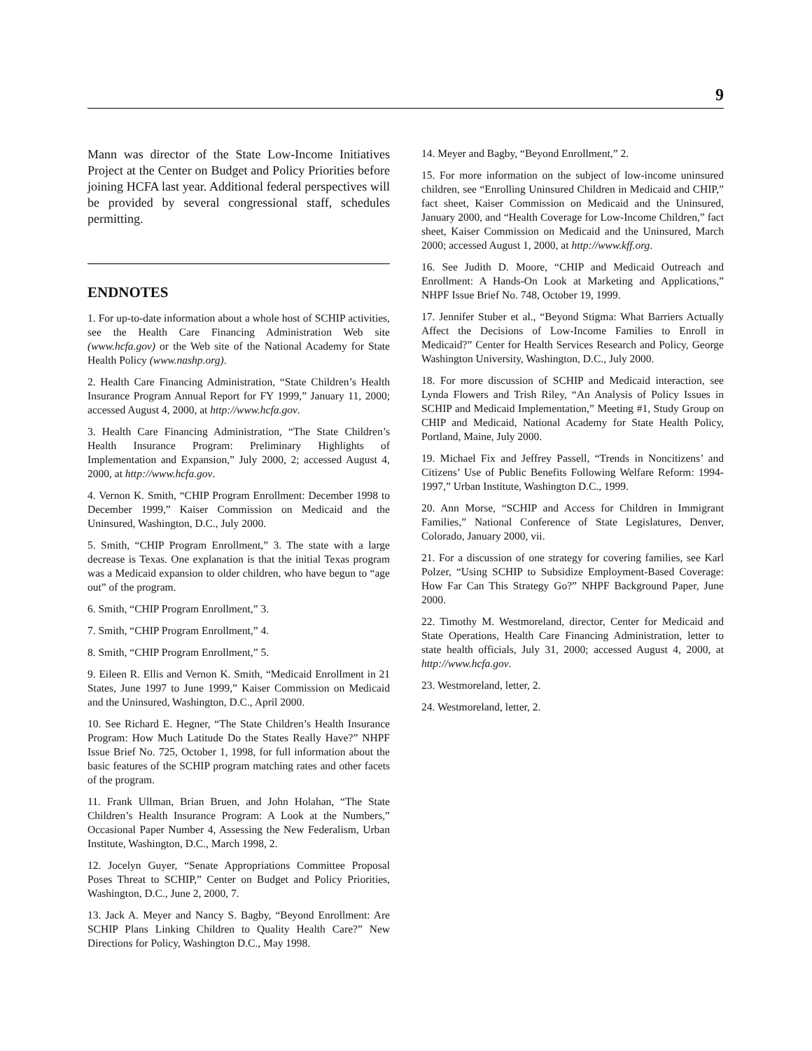9
Mann was director of the State Low-Income Initiatives Project at the Center on Budget and Policy Priorities before joining HCFA last year. Additional federal perspectives will be provided by several congressional staff, schedules permitting.
ENDNOTES
1. For up-to-date information about a whole host of SCHIP activities, see the Health Care Financing Administration Web site (www.hcfa.gov) or the Web site of the National Academy for State Health Policy (www.nashp.org).
2. Health Care Financing Administration, “State Children’s Health Insurance Program Annual Report for FY 1999,” January 11, 2000; accessed August 4, 2000, at http://www.hcfa.gov.
3. Health Care Financing Administration, “The State Children’s Health Insurance Program: Preliminary Highlights of Implementation and Expansion,” July 2000, 2; accessed August 4, 2000, at http://www.hcfa.gov.
4. Vernon K. Smith, “CHIP Program Enrollment: December 1998 to December 1999,” Kaiser Commission on Medicaid and the Uninsured, Washington, D.C., July 2000.
5. Smith, “CHIP Program Enrollment,” 3. The state with a large decrease is Texas. One explanation is that the initial Texas program was a Medicaid expansion to older children, who have begun to “age out” of the program.
6. Smith, “CHIP Program Enrollment,” 3.
7. Smith, “CHIP Program Enrollment,” 4.
8. Smith, “CHIP Program Enrollment,” 5.
9. Eileen R. Ellis and Vernon K. Smith, “Medicaid Enrollment in 21 States, June 1997 to June 1999,” Kaiser Commission on Medicaid and the Uninsured, Washington, D.C., April 2000.
10. See Richard E. Hegner, “The State Children’s Health Insurance Program: How Much Latitude Do the States Really Have?” NHPF Issue Brief No. 725, October 1, 1998, for full information about the basic features of the SCHIP program matching rates and other facets of the program.
11. Frank Ullman, Brian Bruen, and John Holahan, “The State Children’s Health Insurance Program: A Look at the Numbers,” Occasional Paper Number 4, Assessing the New Federalism, Urban Institute, Washington, D.C., March 1998, 2.
12. Jocelyn Guyer, “Senate Appropriations Committee Proposal Poses Threat to SCHIP,” Center on Budget and Policy Priorities, Washington, D.C., June 2, 2000, 7.
13. Jack A. Meyer and Nancy S. Bagby, “Beyond Enrollment: Are SCHIP Plans Linking Children to Quality Health Care?” New Directions for Policy, Washington D.C., May 1998.
14. Meyer and Bagby, “Beyond Enrollment,” 2.
15. For more information on the subject of low-income uninsured children, see “Enrolling Uninsured Children in Medicaid and CHIP,” fact sheet, Kaiser Commission on Medicaid and the Uninsured, January 2000, and “Health Coverage for Low-Income Children,” fact sheet, Kaiser Commission on Medicaid and the Uninsured, March 2000; accessed August 1, 2000, at http://www.kff.org.
16. See Judith D. Moore, “CHIP and Medicaid Outreach and Enrollment: A Hands-On Look at Marketing and Applications,” NHPF Issue Brief No. 748, October 19, 1999.
17. Jennifer Stuber et al., “Beyond Stigma: What Barriers Actually Affect the Decisions of Low-Income Families to Enroll in Medicaid?” Center for Health Services Research and Policy, George Washington University, Washington, D.C., July 2000.
18. For more discussion of SCHIP and Medicaid interaction, see Lynda Flowers and Trish Riley, “An Analysis of Policy Issues in SCHIP and Medicaid Implementation,” Meeting #1, Study Group on CHIP and Medicaid, National Academy for State Health Policy, Portland, Maine, July 2000.
19. Michael Fix and Jeffrey Passell, “Trends in Noncitizens’ and Citizens’ Use of Public Benefits Following Welfare Reform: 1994-1997,” Urban Institute, Washington D.C., 1999.
20. Ann Morse, “SCHIP and Access for Children in Immigrant Families,” National Conference of State Legislatures, Denver, Colorado, January 2000, vii.
21. For a discussion of one strategy for covering families, see Karl Polzer, “Using SCHIP to Subsidize Employment-Based Coverage: How Far Can This Strategy Go?” NHPF Background Paper, June 2000.
22. Timothy M. Westmoreland, director, Center for Medicaid and State Operations, Health Care Financing Administration, letter to state health officials, July 31, 2000; accessed August 4, 2000, at http://www.hcfa.gov.
23. Westmoreland, letter, 2.
24. Westmoreland, letter, 2.